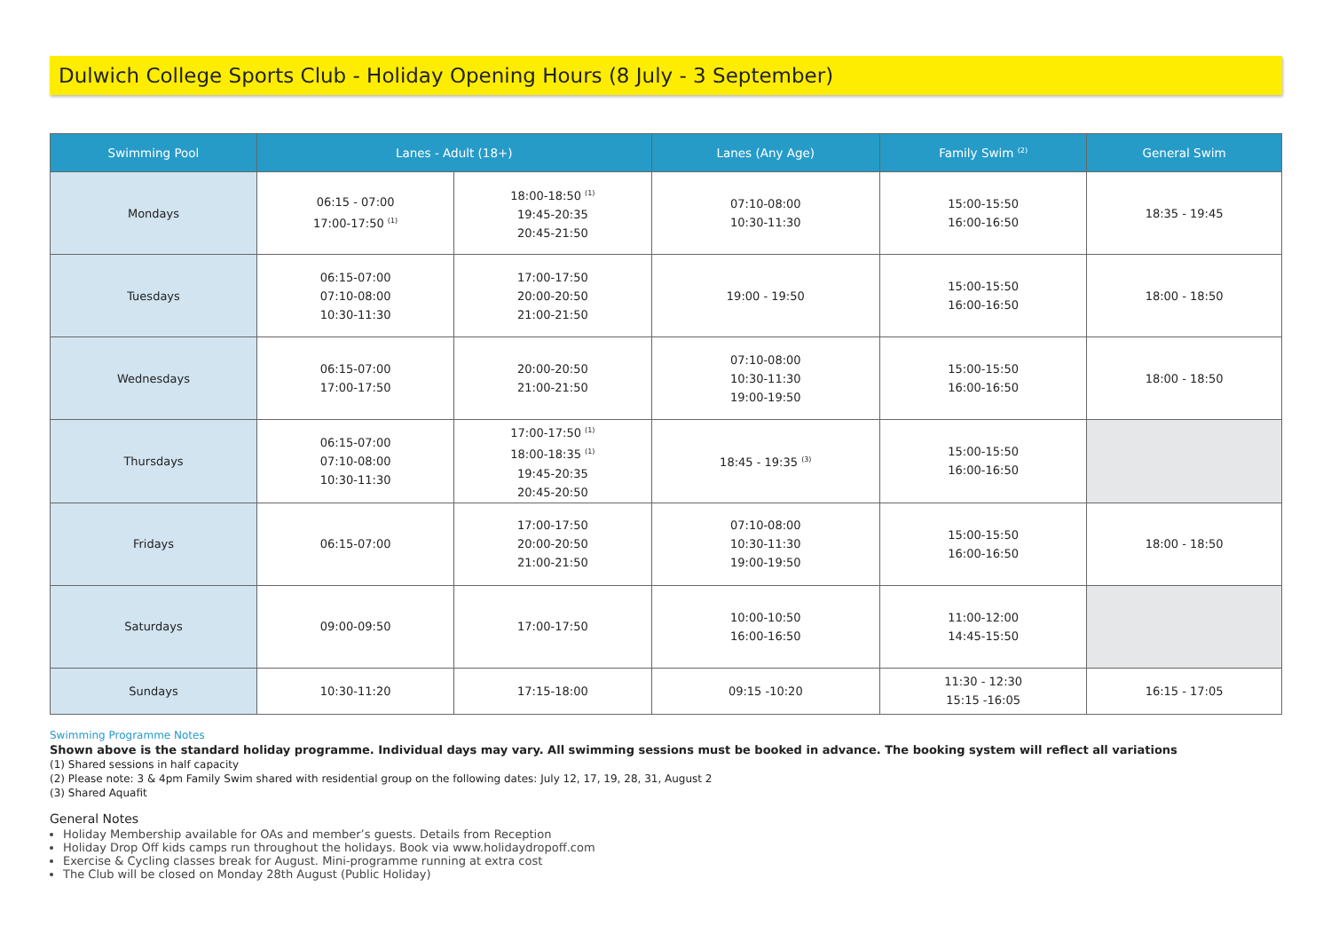Dulwich College Sports Club - Holiday Opening Hours (8 July - 3 September)
| Swimming Pool | Lanes - Adult (18+) | | Lanes (Any Age) | Family Swim <sup>(2)</sup> | General Swim |
| --- | --- | --- | --- | --- | --- |
| Mondays | 06:15 - 07:00 17:00-17:50 <sup>(1)</sup> | 18:00-18:50 <sup>(1)</sup> 19:45-20:35 20:45-21:50 | 07:10-08:00 10:30-11:30 | 15:00-15:50 16:00-16:50 | 18:35 - 19:45 |
| Tuesdays | 06:15-07:00 07:10-08:00 10:30-11:30 | 17:00-17:50 20:00-20:50 21:00-21:50 | 19:00 - 19:50 | 15:00-15:50 16:00-16:50 | 18:00 - 18:50 |
| Wednesdays | 06:15-07:00 17:00-17:50 | 20:00-20:50 21:00-21:50 | 07:10-08:00 10:30-11:30 19:00-19:50 | 15:00-15:50 16:00-16:50 | 18:00 - 18:50 |
| Thursdays | 06:15-07:00 07:10-08:00 10:30-11:30 | 17:00-17:50 <sup>(1)</sup> 18:00-18:35 <sup>(1)</sup> 19:45-20:35 20:45-20:50 | 18:45 - 19:35 <sup>(3)</sup> | 15:00-15:50 16:00-16:50 | |
| Fridays | 06:15-07:00 | 17:00-17:50 20:00-20:50 21:00-21:50 | 07:10-08:00 10:30-11:30 19:00-19:50 | 15:00-15:50 16:00-16:50 | 18:00 - 18:50 |
| Saturdays | 09:00-09:50 | 17:00-17:50 | 10:00-10:50 16:00-16:50 | 11:00-12:00 14:45-15:50 | |
| Sundays | 10:30-11:20 | 17:15-18:00 | 09:15 -10:20 | 11:30 - 12:30 15:15 -16:05 | 16:15 - 17:05 |
Swimming Programme Notes
Shown above is the standard holiday programme. Individual days may vary. All swimming sessions must be booked in advance. The booking system will reflect all variations
(1) Shared sessions in half capacity
(2) Please note: 3 & 4pm Family Swim shared with residential group on the following dates: July 12, 17, 19, 28, 31, August 2
(3) Shared Aquafit
General Notes
Holiday Membership available for OAs and member’s guests. Details from Reception
Holiday Drop Off kids camps run throughout the holidays. Book via www.holidaydropoff.com
Exercise & Cycling classes break for August. Mini-programme running at extra cost
The Club will be closed on Monday 28th August (Public Holiday)